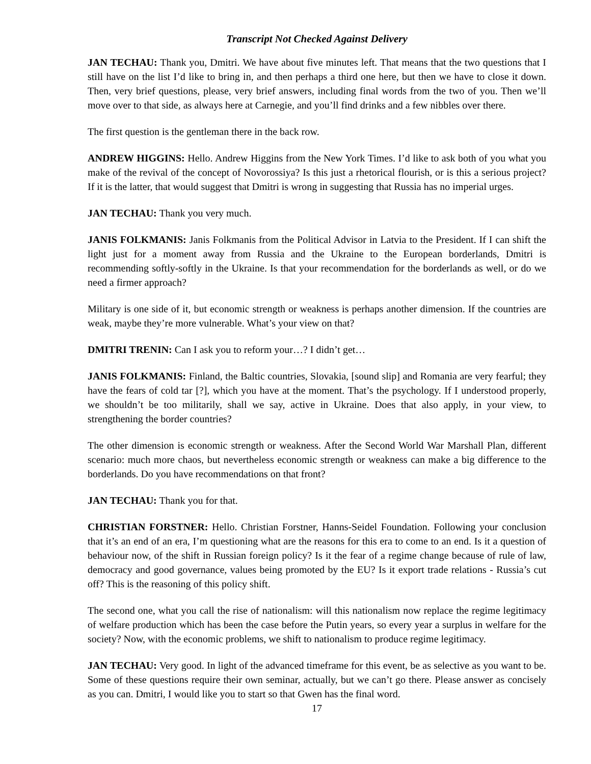Transcript Not Checked Against Delivery
JAN TECHAU: Thank you, Dmitri. We have about five minutes left. That means that the two questions that I still have on the list I’d like to bring in, and then perhaps a third one here, but then we have to close it down. Then, very brief questions, please, very brief answers, including final words from the two of you. Then we’ll move over to that side, as always here at Carnegie, and you’ll find drinks and a few nibbles over there.
The first question is the gentleman there in the back row.
ANDREW HIGGINS: Hello. Andrew Higgins from the New York Times. I’d like to ask both of you what you make of the revival of the concept of Novorossiya? Is this just a rhetorical flourish, or is this a serious project? If it is the latter, that would suggest that Dmitri is wrong in suggesting that Russia has no imperial urges.
JAN TECHAU: Thank you very much.
JANIS FOLKMANIS: Janis Folkmanis from the Political Advisor in Latvia to the President. If I can shift the light just for a moment away from Russia and the Ukraine to the European borderlands, Dmitri is recommending softly-softly in the Ukraine. Is that your recommendation for the borderlands as well, or do we need a firmer approach?
Military is one side of it, but economic strength or weakness is perhaps another dimension. If the countries are weak, maybe they’re more vulnerable. What’s your view on that?
DMITRI TRENIN: Can I ask you to reform your…? I didn’t get…
JANIS FOLKMANIS: Finland, the Baltic countries, Slovakia, [sound slip] and Romania are very fearful; they have the fears of cold tar [?], which you have at the moment. That’s the psychology. If I understood properly, we shouldn’t be too militarily, shall we say, active in Ukraine. Does that also apply, in your view, to strengthening the border countries?
The other dimension is economic strength or weakness. After the Second World War Marshall Plan, different scenario: much more chaos, but nevertheless economic strength or weakness can make a big difference to the borderlands. Do you have recommendations on that front?
JAN TECHAU: Thank you for that.
CHRISTIAN FORSTNER: Hello. Christian Forstner, Hanns-Seidel Foundation. Following your conclusion that it’s an end of an era, I’m questioning what are the reasons for this era to come to an end. Is it a question of behaviour now, of the shift in Russian foreign policy? Is it the fear of a regime change because of rule of law, democracy and good governance, values being promoted by the EU? Is it export trade relations - Russia’s cut off? This is the reasoning of this policy shift.
The second one, what you call the rise of nationalism: will this nationalism now replace the regime legitimacy of welfare production which has been the case before the Putin years, so every year a surplus in welfare for the society? Now, with the economic problems, we shift to nationalism to produce regime legitimacy.
JAN TECHAU: Very good. In light of the advanced timeframe for this event, be as selective as you want to be. Some of these questions require their own seminar, actually, but we can’t go there. Please answer as concisely as you can. Dmitri, I would like you to start so that Gwen has the final word.
17